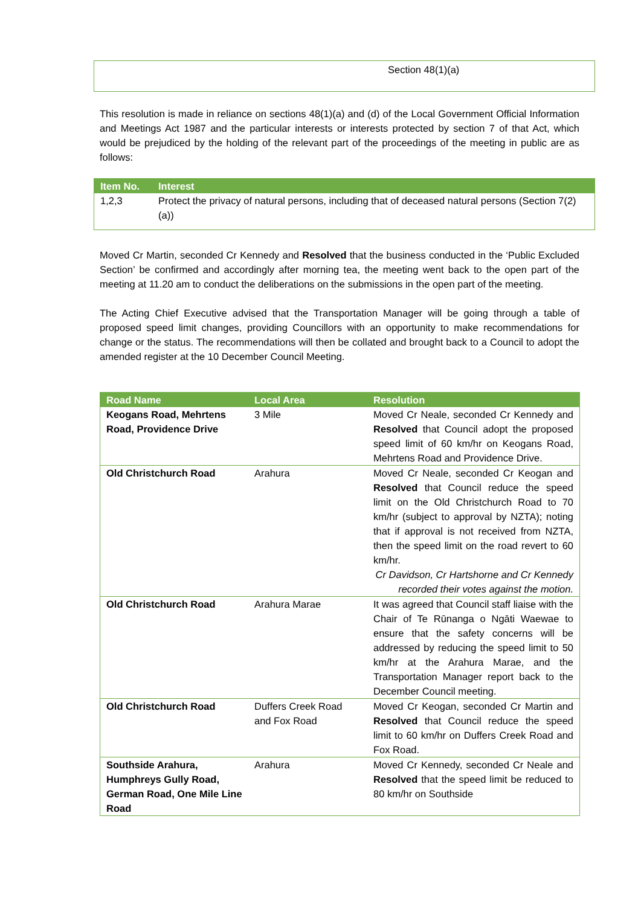Section 48(1)(a)
This resolution is made in reliance on sections 48(1)(a) and (d) of the Local Government Official Information and Meetings Act 1987 and the particular interests or interests protected by section 7 of that Act, which would be prejudiced by the holding of the relevant part of the proceedings of the meeting in public are as follows:
| Item No. | Interest |
| --- | --- |
| 1,2,3 | Protect the privacy of natural persons, including that of deceased natural persons (Section 7(2)(a)) |
Moved Cr Martin, seconded Cr Kennedy and Resolved that the business conducted in the ‘Public Excluded Section’ be confirmed and accordingly after morning tea, the meeting went back to the open part of the meeting at 11.20 am to conduct the deliberations on the submissions in the open part of the meeting.
The Acting Chief Executive advised that the Transportation Manager will be going through a table of proposed speed limit changes, providing Councillors with an opportunity to make recommendations for change or the status. The recommendations will then be collated and brought back to a Council to adopt the amended register at the 10 December Council Meeting.
| Road Name | Local Area | Resolution |
| --- | --- | --- |
| Keogans Road, Mehrtens Road, Providence Drive | 3 Mile | Moved Cr Neale, seconded Cr Kennedy and Resolved that Council adopt the proposed speed limit of 60 km/hr on Keogans Road, Mehrtens Road and Providence Drive. |
| Old Christchurch Road | Arahura | Moved Cr Neale, seconded Cr Keogan and Resolved that Council reduce the speed limit on the Old Christchurch Road to 70 km/hr (subject to approval by NZTA); noting that if approval is not received from NZTA, then the speed limit on the road revert to 60 km/hr. Cr Davidson, Cr Hartshorne and Cr Kennedy recorded their votes against the motion. |
| Old Christchurch Road | Arahura Marae | It was agreed that Council staff liaise with the Chair of Te Rūnanga o Ngāti Waewae to ensure that the safety concerns will be addressed by reducing the speed limit to 50 km/hr at the Arahura Marae, and the Transportation Manager report back to the December Council meeting. |
| Old Christchurch Road | Duffers Creek Road and Fox Road | Moved Cr Keogan, seconded Cr Martin and Resolved that Council reduce the speed limit to 60 km/hr on Duffers Creek Road and Fox Road. |
| Southside Arahura, Humphreys Gully Road, German Road, One Mile Line Road | Arahura | Moved Cr Kennedy, seconded Cr Neale and Resolved that the speed limit be reduced to 80 km/hr on Southside |